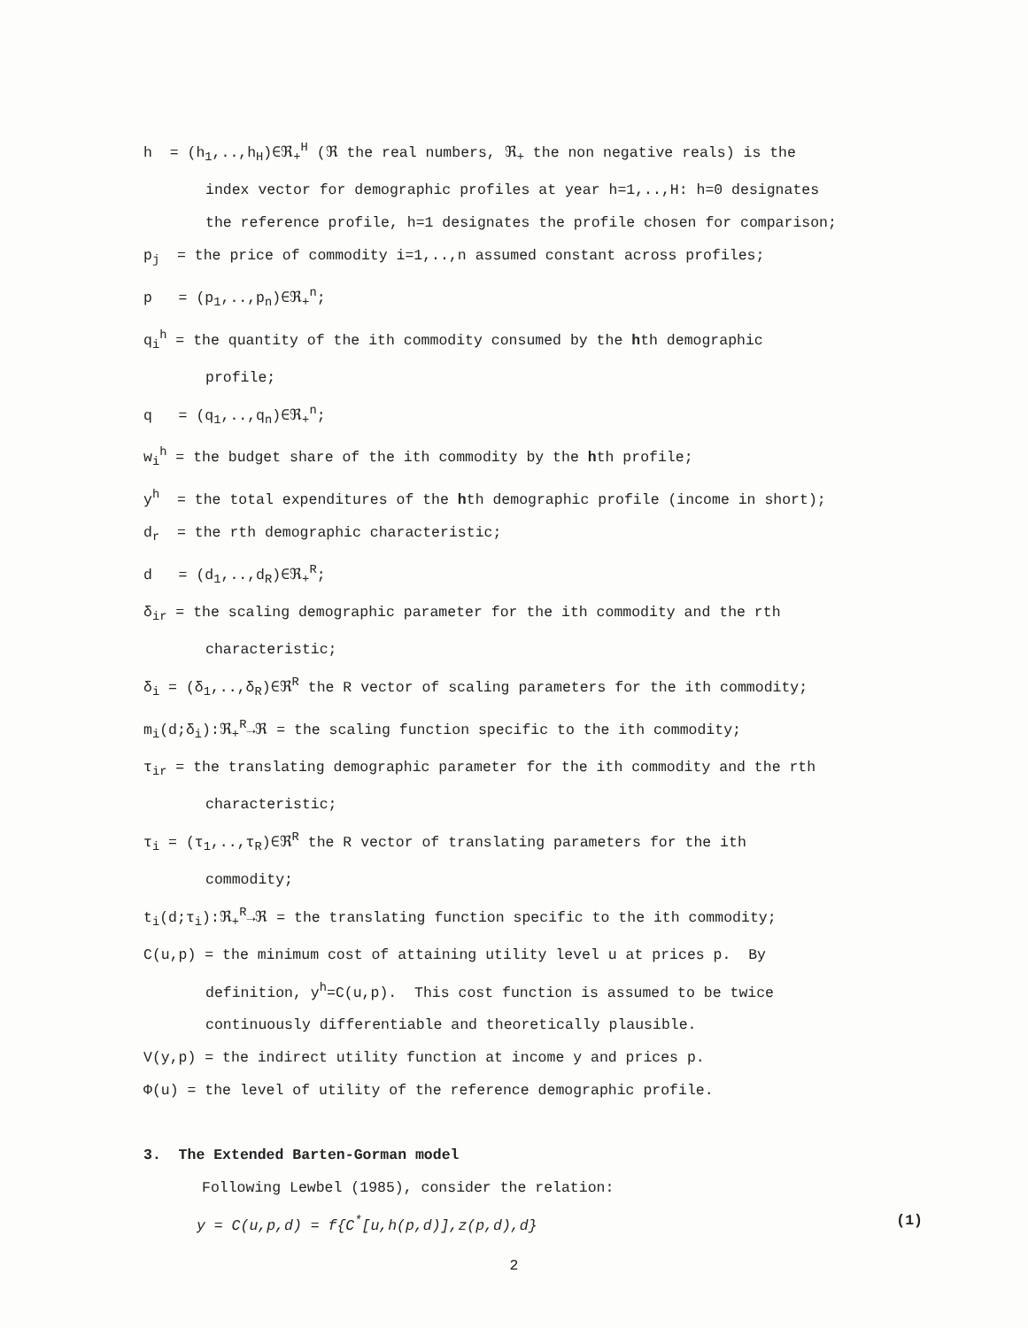h = (h<sub>1</sub>,..,h<sub>H</sub>)∈ℜ<sub>+</sub><sup>H</sup> (ℜ the real numbers, ℜ<sub>+</sub> the non negative reals) is the
index vector for demographic profiles at year h=1,..,H: h=0 designates
the reference profile, h=1 designates the profile chosen for comparison;
p<sub>j</sub> = the price of commodity i=1,..,n assumed constant across profiles;
p = (p<sub>1</sub>,..,p<sub>n</sub>)∈ℜ<sub>+</sub><sup>n</sup>;
q<sub>i</sub><sup>h</sup> = the quantity of the ith commodity consumed by the hth demographic
profile;
q = (q<sub>1</sub>,..,q<sub>n</sub>)∈ℜ<sub>+</sub><sup>n</sup>;
w<sub>i</sub><sup>h</sup> = the budget share of the ith commodity by the hth profile;
y<sup>h</sup> = the total expenditures of the hth demographic profile (income in short);
d<sub>r</sub> = the rth demographic characteristic;
d = (d<sub>1</sub>,..,d<sub>R</sub>)∈ℜ<sub>+</sub><sup>R</sup>;
δ<sub>ir</sub> = the scaling demographic parameter for the ith commodity and the rth
characteristic;
δ<sub>i</sub> = (δ<sub>1</sub>,..,δ<sub>R</sub>)∈ℜ<sup>R</sup> the R vector of scaling parameters for the ith commodity;
m<sub>i</sub>(d;δ<sub>i</sub>):ℜ<sub>+</sub><sup>R</sup>→ℜ = the scaling function specific to the ith commodity;
τ<sub>ir</sub> = the translating demographic parameter for the ith commodity and the rth
characteristic;
τ<sub>i</sub> = (τ<sub>1</sub>,..,τ<sub>R</sub>)∈ℜ<sup>R</sup> the R vector of translating parameters for the ith
commodity;
t<sub>i</sub>(d;τ<sub>i</sub>):ℜ<sub>+</sub><sup>R</sup>→ℜ = the translating function specific to the ith commodity;
C(u,p) = the minimum cost of attaining utility level u at prices p. By
definition, y<sup>h</sup>=C(u,p). This cost function is assumed to be twice
continuously differentiable and theoretically plausible.
V(y,p) = the indirect utility function at income y and prices p.
Φ(u) = the level of utility of the reference demographic profile.
3. The Extended Barten-Gorman model
Following Lewbel (1985), consider the relation:
y = C(u,p,d) = f{C<sup>*</sup>[u,h(p,d)],z(p,d),d} (1)
2